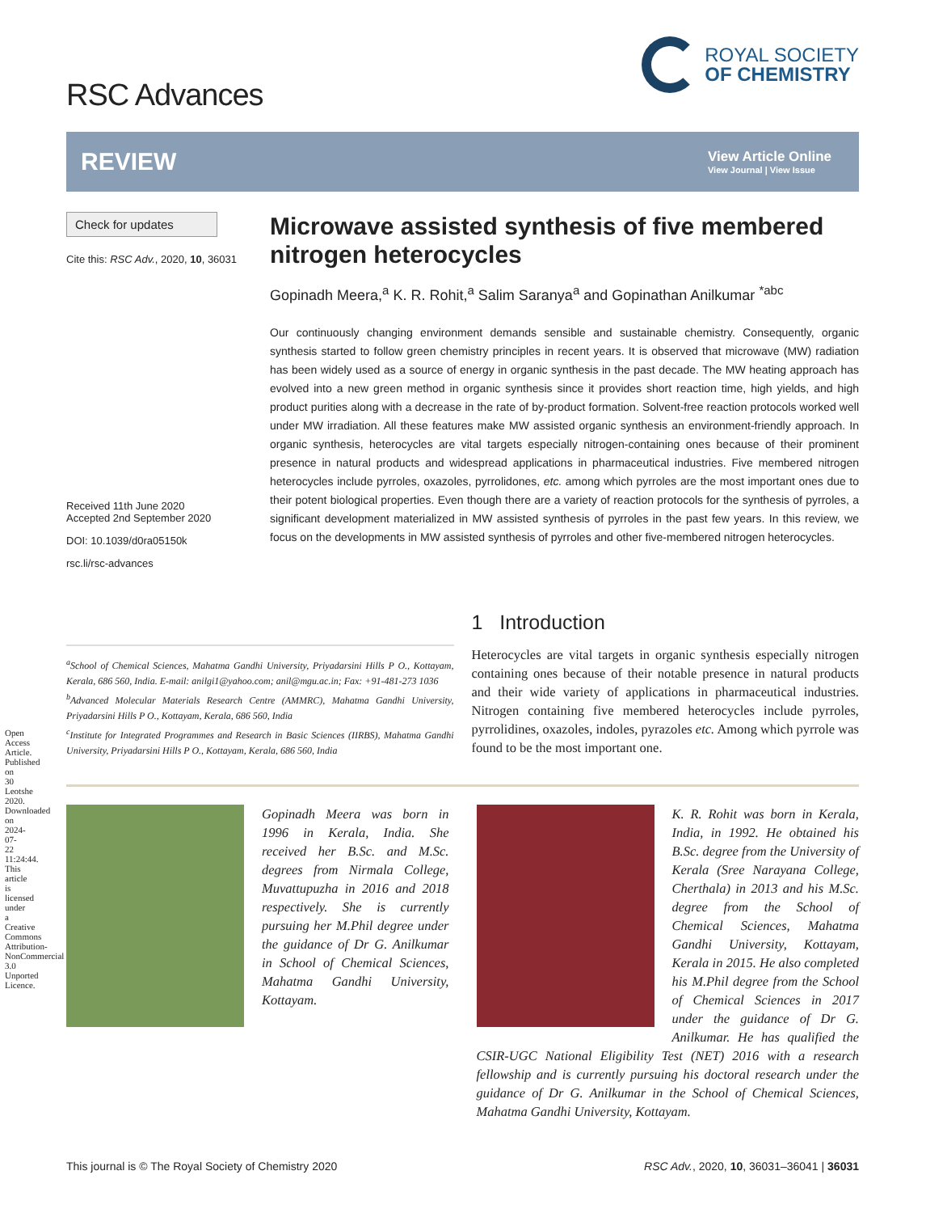Open Access Article. Published on 30 Leotshe 2020. Downloaded on 2024-07-22 11:24:44. This article is licensed under a Creative Commons Attribution-NonCommercial 3.0 Unported Licence.
RSC Advances
ROYAL SOCIETY
OF CHEMISTRY
REVIEW
View Article Online
View Journal | View Issue
Check for updates
Cite this: RSC Adv., 2020, 10, 36031
Received 11th June 2020
Accepted 2nd September 2020
DOI: 10.1039/d0ra05150k
rsc.li/rsc-advances
Microwave assisted synthesis of five membered nitrogen heterocycles
Gopinadh Meera,<sup>a</sup> K. R. Rohit,<sup>a</sup> Salim Saranya<sup>a</sup> and Gopinathan Anilkumar <sup>*abc</sup>
Our continuously changing environment demands sensible and sustainable chemistry. Consequently, organic synthesis started to follow green chemistry principles in recent years. It is observed that microwave (MW) radiation has been widely used as a source of energy in organic synthesis in the past decade. The MW heating approach has evolved into a new green method in organic synthesis since it provides short reaction time, high yields, and high product purities along with a decrease in the rate of by-product formation. Solvent-free reaction protocols worked well under MW irradiation. All these features make MW assisted organic synthesis an environment-friendly approach. In organic synthesis, heterocycles are vital targets especially nitrogen-containing ones because of their prominent presence in natural products and widespread applications in pharmaceutical industries. Five membered nitrogen heterocycles include pyrroles, oxazoles, pyrrolidones, etc. among which pyrroles are the most important ones due to their potent biological properties. Even though there are a variety of reaction protocols for the synthesis of pyrroles, a significant development materialized in MW assisted synthesis of pyrroles in the past few years. In this review, we focus on the developments in MW assisted synthesis of pyrroles and other five-membered nitrogen heterocycles.
<sup>a</sup> School of Chemical Sciences, Mahatma Gandhi University, Priyadarsini Hills P O., Kottayam, Kerala, 686 560, India. E-mail: anilgi1@yahoo.com; anil@mgu.ac.in; Fax: +91-481-273 1036
<sup>b</sup> Advanced Molecular Materials Research Centre (AMMRC), Mahatma Gandhi University, Priyadarsini Hills P O., Kottayam, Kerala, 686 560, India
<sup>c</sup> Institute for Integrated Programmes and Research in Basic Sciences (IIRBS), Mahatma Gandhi University, Priyadarsini Hills P O., Kottayam, Kerala, 686 560, India
1 Introduction
Heterocycles are vital targets in organic synthesis especially nitrogen containing ones because of their notable presence in natural products and their wide variety of applications in pharmaceutical industries. Nitrogen containing five membered heterocycles include pyrroles, pyrrolidines, oxazoles, indoles, pyrazoles etc. Among which pyrrole was found to be the most important one.
Gopinadh Meera was born in 1996 in Kerala, India. She received her B.Sc. and M.Sc. degrees from Nirmala College, Muvattupuzha in 2016 and 2018 respectively. She is currently pursuing her M.Phil degree under the guidance of Dr G. Anilkumar in School of Chemical Sciences, Mahatma Gandhi University, Kottayam.
K. R. Rohit was born in Kerala, India, in 1992. He obtained his B.Sc. degree from the University of Kerala (Sree Narayana College, Cherthala) in 2013 and his M.Sc. degree from the School of Chemical Sciences, Mahatma Gandhi University, Kottayam, Kerala in 2015. He also completed his M.Phil degree from the School of Chemical Sciences in 2017 under the guidance of Dr G. Anilkumar. He has qualified the CSIR-UGC National Eligibility Test (NET) 2016 with a research fellowship and is currently pursuing his doctoral research under the guidance of Dr G. Anilkumar in the School of Chemical Sciences, Mahatma Gandhi University, Kottayam.
This journal is © The Royal Society of Chemistry 2020 RSC Adv., 2020, 10, 36031–36041 | 36031